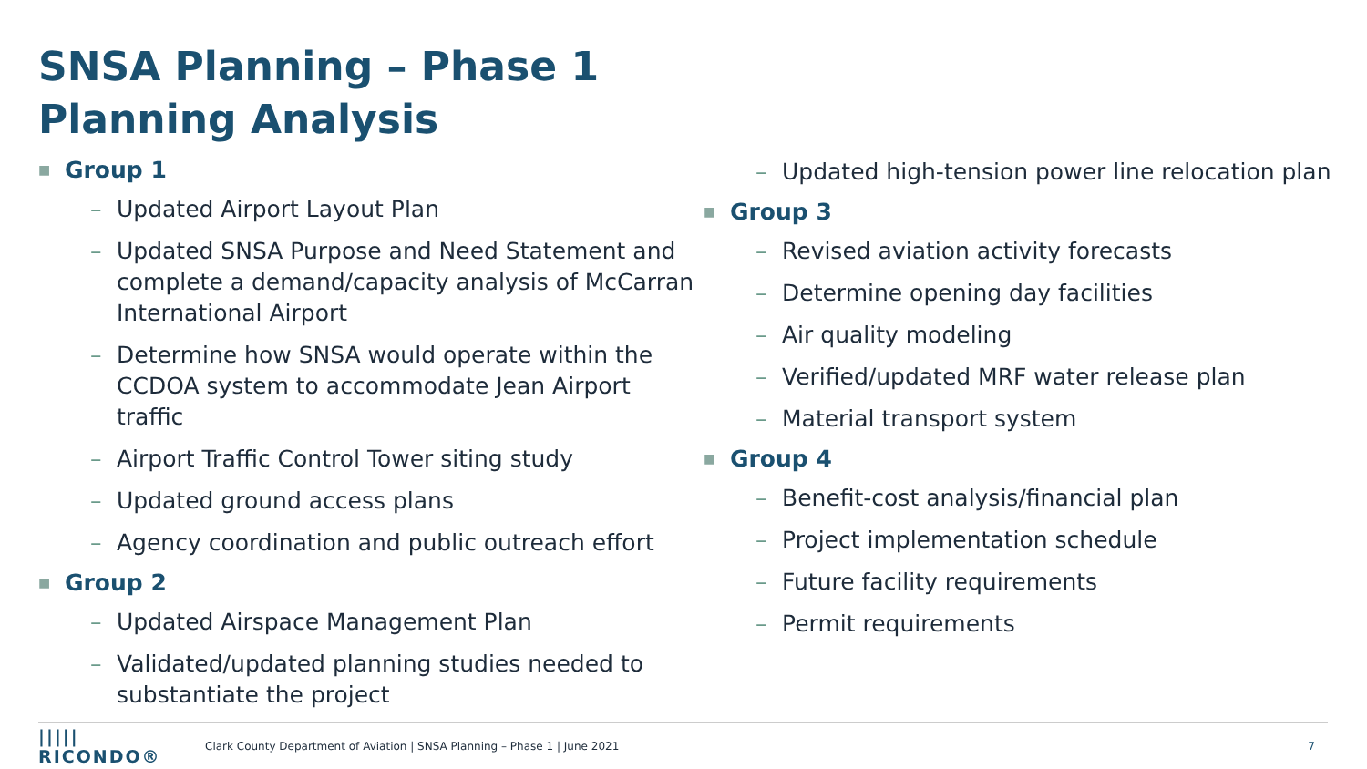SNSA Planning – Phase 1
Planning Analysis
■ Group 1
– Updated Airport Layout Plan
– Updated SNSA Purpose and Need Statement and complete a demand/capacity analysis of McCarran International Airport
– Determine how SNSA would operate within the CCDOA system to accommodate Jean Airport traffic
– Airport Traffic Control Tower siting study
– Updated ground access plans
– Agency coordination and public outreach effort
■ Group 2
– Updated Airspace Management Plan
– Validated/updated planning studies needed to substantiate the project
– Updated high-tension power line relocation plan
■ Group 3
– Revised aviation activity forecasts
– Determine opening day facilities
– Air quality modeling
– Verified/updated MRF water release plan
– Material transport system
■ Group 4
– Benefit-cost analysis/financial plan
– Project implementation schedule
– Future facility requirements
– Permit requirements
||||| RICONDO® Clark County Department of Aviation | SNSA Planning – Phase 1 | June 2021 7